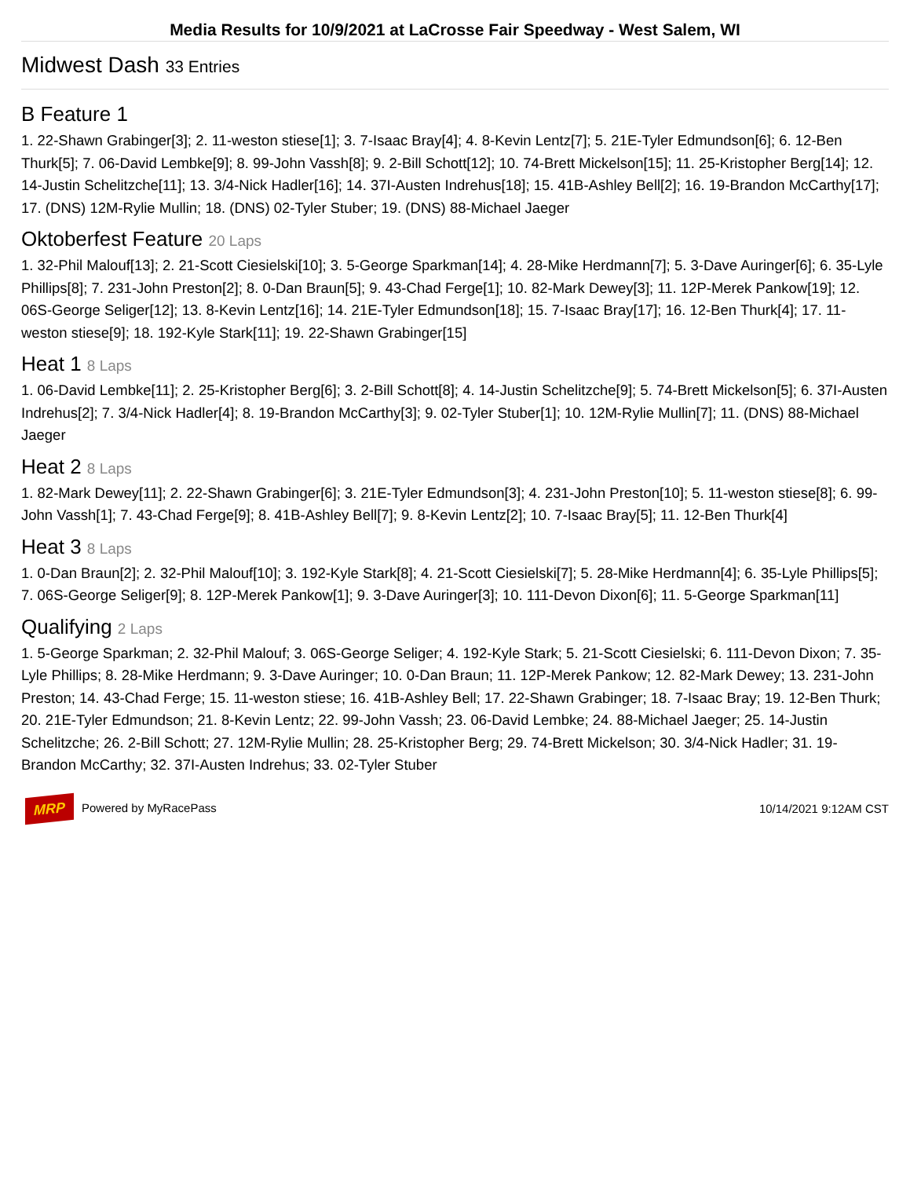Media Results for 10/9/2021 at LaCrosse Fair Speedway - West Salem, WI
Midwest Dash 33 Entries
B Feature 1
1. 22-Shawn Grabinger[3]; 2. 11-weston stiese[1]; 3. 7-Isaac Bray[4]; 4. 8-Kevin Lentz[7]; 5. 21E-Tyler Edmundson[6]; 6. 12-Ben Thurk[5]; 7. 06-David Lembke[9]; 8. 99-John Vassh[8]; 9. 2-Bill Schott[12]; 10. 74-Brett Mickelson[15]; 11. 25-Kristopher Berg[14]; 12. 14-Justin Schelitzche[11]; 13. 3/4-Nick Hadler[16]; 14. 37I-Austen Indrehus[18]; 15. 41B-Ashley Bell[2]; 16. 19-Brandon McCarthy[17]; 17. (DNS) 12M-Rylie Mullin; 18. (DNS) 02-Tyler Stuber; 19. (DNS) 88-Michael Jaeger
Oktoberfest Feature 20 Laps
1. 32-Phil Malouf[13]; 2. 21-Scott Ciesielski[10]; 3. 5-George Sparkman[14]; 4. 28-Mike Herdmann[7]; 5. 3-Dave Auringer[6]; 6. 35-Lyle Phillips[8]; 7. 231-John Preston[2]; 8. 0-Dan Braun[5]; 9. 43-Chad Ferge[1]; 10. 82-Mark Dewey[3]; 11. 12P-Merek Pankow[19]; 12. 06S-George Seliger[12]; 13. 8-Kevin Lentz[16]; 14. 21E-Tyler Edmundson[18]; 15. 7-Isaac Bray[17]; 16. 12-Ben Thurk[4]; 17. 11-weston stiese[9]; 18. 192-Kyle Stark[11]; 19. 22-Shawn Grabinger[15]
Heat 1 8 Laps
1. 06-David Lembke[11]; 2. 25-Kristopher Berg[6]; 3. 2-Bill Schott[8]; 4. 14-Justin Schelitzche[9]; 5. 74-Brett Mickelson[5]; 6. 37I-Austen Indrehus[2]; 7. 3/4-Nick Hadler[4]; 8. 19-Brandon McCarthy[3]; 9. 02-Tyler Stuber[1]; 10. 12M-Rylie Mullin[7]; 11. (DNS) 88-Michael Jaeger
Heat 2 8 Laps
1. 82-Mark Dewey[11]; 2. 22-Shawn Grabinger[6]; 3. 21E-Tyler Edmundson[3]; 4. 231-John Preston[10]; 5. 11-weston stiese[8]; 6. 99-John Vassh[1]; 7. 43-Chad Ferge[9]; 8. 41B-Ashley Bell[7]; 9. 8-Kevin Lentz[2]; 10. 7-Isaac Bray[5]; 11. 12-Ben Thurk[4]
Heat 3 8 Laps
1. 0-Dan Braun[2]; 2. 32-Phil Malouf[10]; 3. 192-Kyle Stark[8]; 4. 21-Scott Ciesielski[7]; 5. 28-Mike Herdmann[4]; 6. 35-Lyle Phillips[5]; 7. 06S-George Seliger[9]; 8. 12P-Merek Pankow[1]; 9. 3-Dave Auringer[3]; 10. 111-Devon Dixon[6]; 11. 5-George Sparkman[11]
Qualifying 2 Laps
1. 5-George Sparkman; 2. 32-Phil Malouf; 3. 06S-George Seliger; 4. 192-Kyle Stark; 5. 21-Scott Ciesielski; 6. 111-Devon Dixon; 7. 35-Lyle Phillips; 8. 28-Mike Herdmann; 9. 3-Dave Auringer; 10. 0-Dan Braun; 11. 12P-Merek Pankow; 12. 82-Mark Dewey; 13. 231-John Preston; 14. 43-Chad Ferge; 15. 11-weston stiese; 16. 41B-Ashley Bell; 17. 22-Shawn Grabinger; 18. 7-Isaac Bray; 19. 12-Ben Thurk; 20. 21E-Tyler Edmundson; 21. 8-Kevin Lentz; 22. 99-John Vassh; 23. 06-David Lembke; 24. 88-Michael Jaeger; 25. 14-Justin Schelitzche; 26. 2-Bill Schott; 27. 12M-Rylie Mullin; 28. 25-Kristopher Berg; 29. 74-Brett Mickelson; 30. 3/4-Nick Hadler; 31. 19-Brandon McCarthy; 32. 37I-Austen Indrehus; 33. 02-Tyler Stuber
MRP Powered by MyRacePass 10/14/2021 9:12AM CST